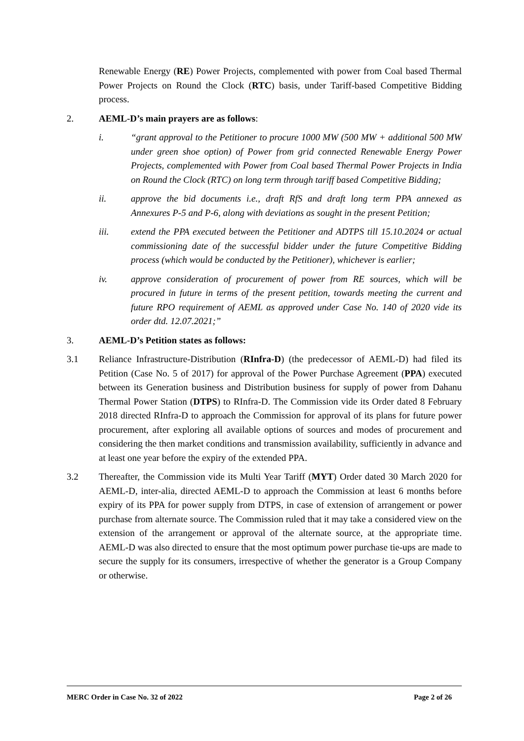Renewable Energy (RE) Power Projects, complemented with power from Coal based Thermal Power Projects on Round the Clock (RTC) basis, under Tariff-based Competitive Bidding process.
2. AEML-D’s main prayers are as follows:
i. “grant approval to the Petitioner to procure 1000 MW (500 MW + additional 500 MW under green shoe option) of Power from grid connected Renewable Energy Power Projects, complemented with Power from Coal based Thermal Power Projects in India on Round the Clock (RTC) on long term through tariff based Competitive Bidding;
ii. approve the bid documents i.e., draft RfS and draft long term PPA annexed as Annexures P-5 and P-6, along with deviations as sought in the present Petition;
iii. extend the PPA executed between the Petitioner and ADTPS till 15.10.2024 or actual commissioning date of the successful bidder under the future Competitive Bidding process (which would be conducted by the Petitioner), whichever is earlier;
iv. approve consideration of procurement of power from RE sources, which will be procured in future in terms of the present petition, towards meeting the current and future RPO requirement of AEML as approved under Case No. 140 of 2020 vide its order dtd. 12.07.2021;”
3. AEML-D’s Petition states as follows:
3.1 Reliance Infrastructure-Distribution (RInfra-D) (the predecessor of AEML-D) had filed its Petition (Case No. 5 of 2017) for approval of the Power Purchase Agreement (PPA) executed between its Generation business and Distribution business for supply of power from Dahanu Thermal Power Station (DTPS) to RInfra-D. The Commission vide its Order dated 8 February 2018 directed RInfra-D to approach the Commission for approval of its plans for future power procurement, after exploring all available options of sources and modes of procurement and considering the then market conditions and transmission availability, sufficiently in advance and at least one year before the expiry of the extended PPA.
3.2 Thereafter, the Commission vide its Multi Year Tariff (MYT) Order dated 30 March 2020 for AEML-D, inter-alia, directed AEML-D to approach the Commission at least 6 months before expiry of its PPA for power supply from DTPS, in case of extension of arrangement or power purchase from alternate source. The Commission ruled that it may take a considered view on the extension of the arrangement or approval of the alternate source, at the appropriate time. AEML-D was also directed to ensure that the most optimum power purchase tie-ups are made to secure the supply for its consumers, irrespective of whether the generator is a Group Company or otherwise.
MERC Order in Case No. 32 of 2022 Page 2 of 26